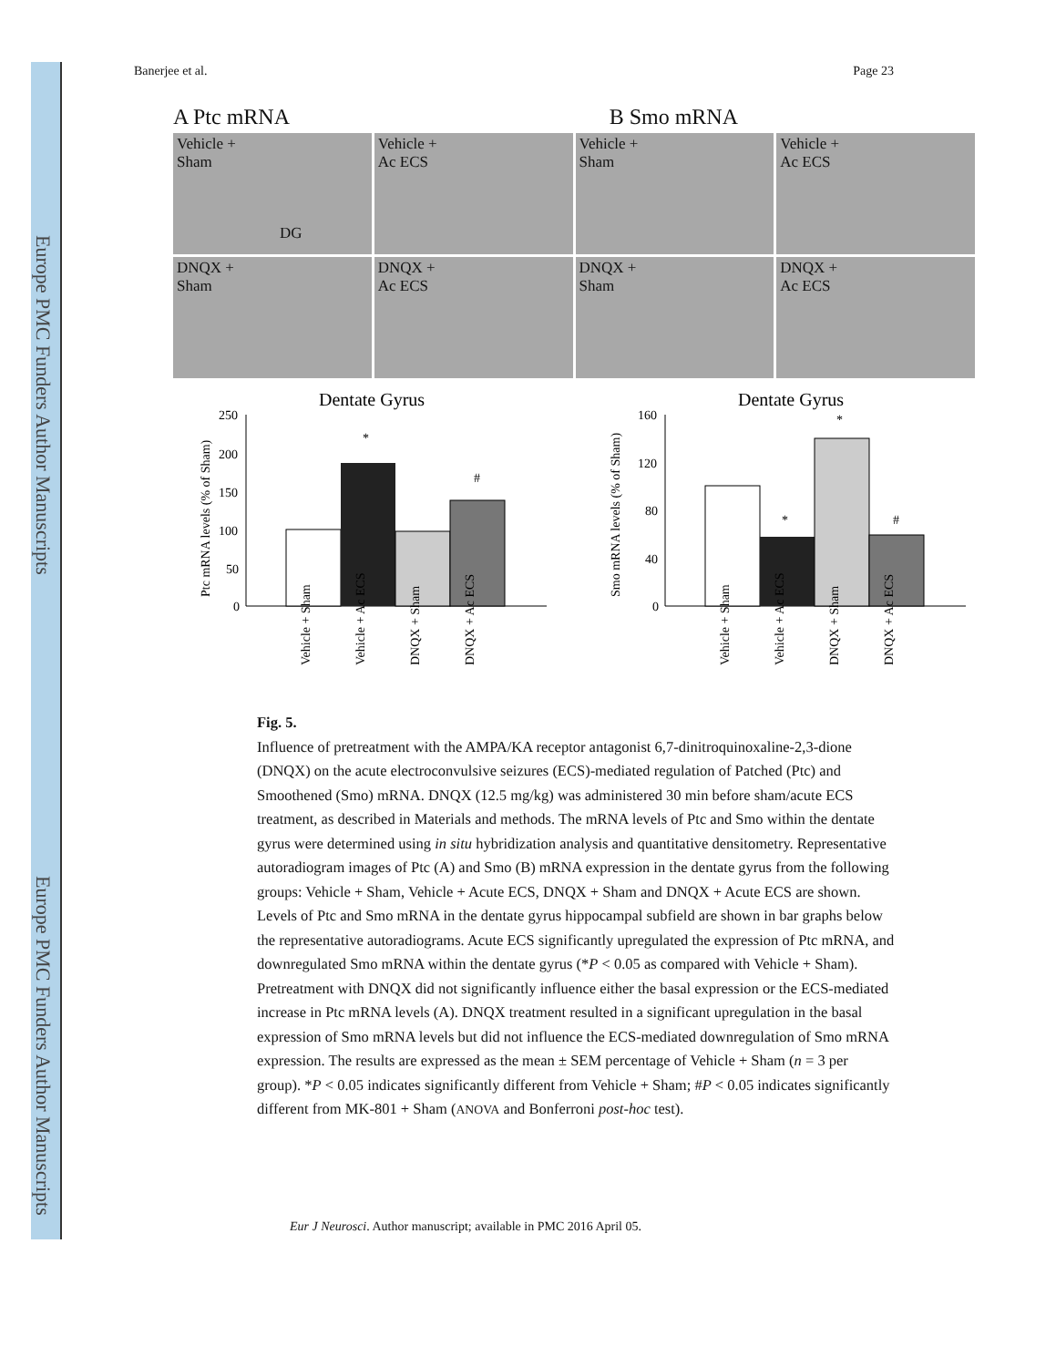Europe PMC Funders Author Manuscripts
Europe PMC Funders Author Manuscripts
Banerjee et al. Page 23
A Ptc mRNA B Smo mRNA
Vehicle +
Sham
DG
Vehicle +
Ac ECS
Vehicle +
Sham
Vehicle +
Ac ECS
DNQX +
Sham
DNQX +
Ac ECS
DNQX +
Sham
DNQX +
Ac ECS
Dentate Gyrus
Ptc mRNA levels (% of Sham)
250
200
150
100
50
0
*
#
Vehicle + Sham
Vehicle + Ac ECS
DNQX + Sham
DNQX + Ac ECS
Dentate Gyrus
Smo mRNA levels (% of Sham)
160
120
80
40
0
*
*
#
Vehicle + Sham
Vehicle + Ac ECS
DNQX + Sham
DNQX + Ac ECS
Fig. 5.
Influence of pretreatment with the AMPA/KA receptor antagonist 6,7-dinitroquinoxaline-2,3-dione (DNQX) on the acute electroconvulsive seizures (ECS)-mediated regulation of Patched (Ptc) and Smoothened (Smo) mRNA. DNQX (12.5 mg/kg) was administered 30 min before sham/acute ECS treatment, as described in Materials and methods. The mRNA levels of Ptc and Smo within the dentate gyrus were determined using in situ hybridization analysis and quantitative densitometry. Representative autoradiogram images of Ptc (A) and Smo (B) mRNA expression in the dentate gyrus from the following groups: Vehicle + Sham, Vehicle + Acute ECS, DNQX + Sham and DNQX + Acute ECS are shown. Levels of Ptc and Smo mRNA in the dentate gyrus hippocampal subfield are shown in bar graphs below the representative autoradiograms. Acute ECS significantly upregulated the expression of Ptc mRNA, and downregulated Smo mRNA within the dentate gyrus (*P < 0.05 as compared with Vehicle + Sham). Pretreatment with DNQX did not significantly influence either the basal expression or the ECS-mediated increase in Ptc mRNA levels (A). DNQX treatment resulted in a significant upregulation in the basal expression of Smo mRNA levels but did not influence the ECS-mediated downregulation of Smo mRNA expression. The results are expressed as the mean ± SEM percentage of Vehicle + Sham (n = 3 per group). *P < 0.05 indicates significantly different from Vehicle + Sham; #P < 0.05 indicates significantly different from MK-801 + Sham (ANOVA and Bonferroni post-hoc test).
Eur J Neurosci. Author manuscript; available in PMC 2016 April 05.